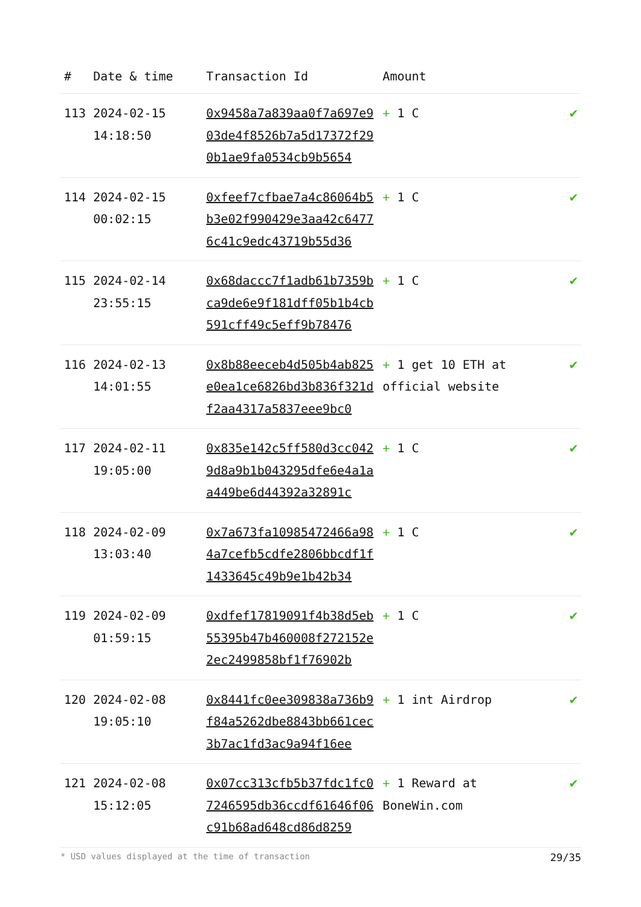| # | Date & time | Transaction Id | Amount | |
| --- | --- | --- | --- | --- |
| 113 | 2024-02-15 14:18:50 | 0x9458a7a839aa0f7a697e903de4f8526b7a5d17372f290b1ae9fa0534cb9b5654 | + 1 C | ✔ |
| 114 | 2024-02-15 00:02:15 | 0xfeef7cfbae7a4c86064b5b3e02f990429e3aa42c64776c41c9edc43719b55d36 | + 1 C | ✔ |
| 115 | 2024-02-14 23:55:15 | 0x68daccc7f1adb61b7359bca9de6e9f181dff05b1b4cb591cff49c5eff9b78476 | + 1 C | ✔ |
| 116 | 2024-02-13 14:01:55 | 0x8b88eeceb4d505b4ab825e0ea1ce6826bd3b836f321df2aa4317a5837eee9bc0 | + 1 get 10 ETH at official website | ✔ |
| 117 | 2024-02-11 19:05:00 | 0x835e142c5ff580d3cc0429d8a9b1b043295dfe6e4a1aa449be6d44392a32891c | + 1 C | ✔ |
| 118 | 2024-02-09 13:03:40 | 0x7a673fa10985472466a984a7cefb5cdfe2806bbcdf1f1433645c49b9e1b42b34 | + 1 C | ✔ |
| 119 | 2024-02-09 01:59:15 | 0xdfef17819091f4b38d5eb55395b47b460008f272152e2ec2499858bf1f76902b | + 1 C | ✔ |
| 120 | 2024-02-08 19:05:10 | 0x8441fc0ee309838a736b9f84a5262dbe8843bb661cec3b7ac1fd3ac9a94f16ee | + 1 int Airdrop | ✔ |
| 121 | 2024-02-08 15:12:05 | 0x07cc313cfb5b37fdc1fc07246595db36ccdf61646f06c91b68ad648cd86d8259 | + 1 Reward at BoneWin.com | ✔ |
* USD values displayed at the time of transaction 29/35